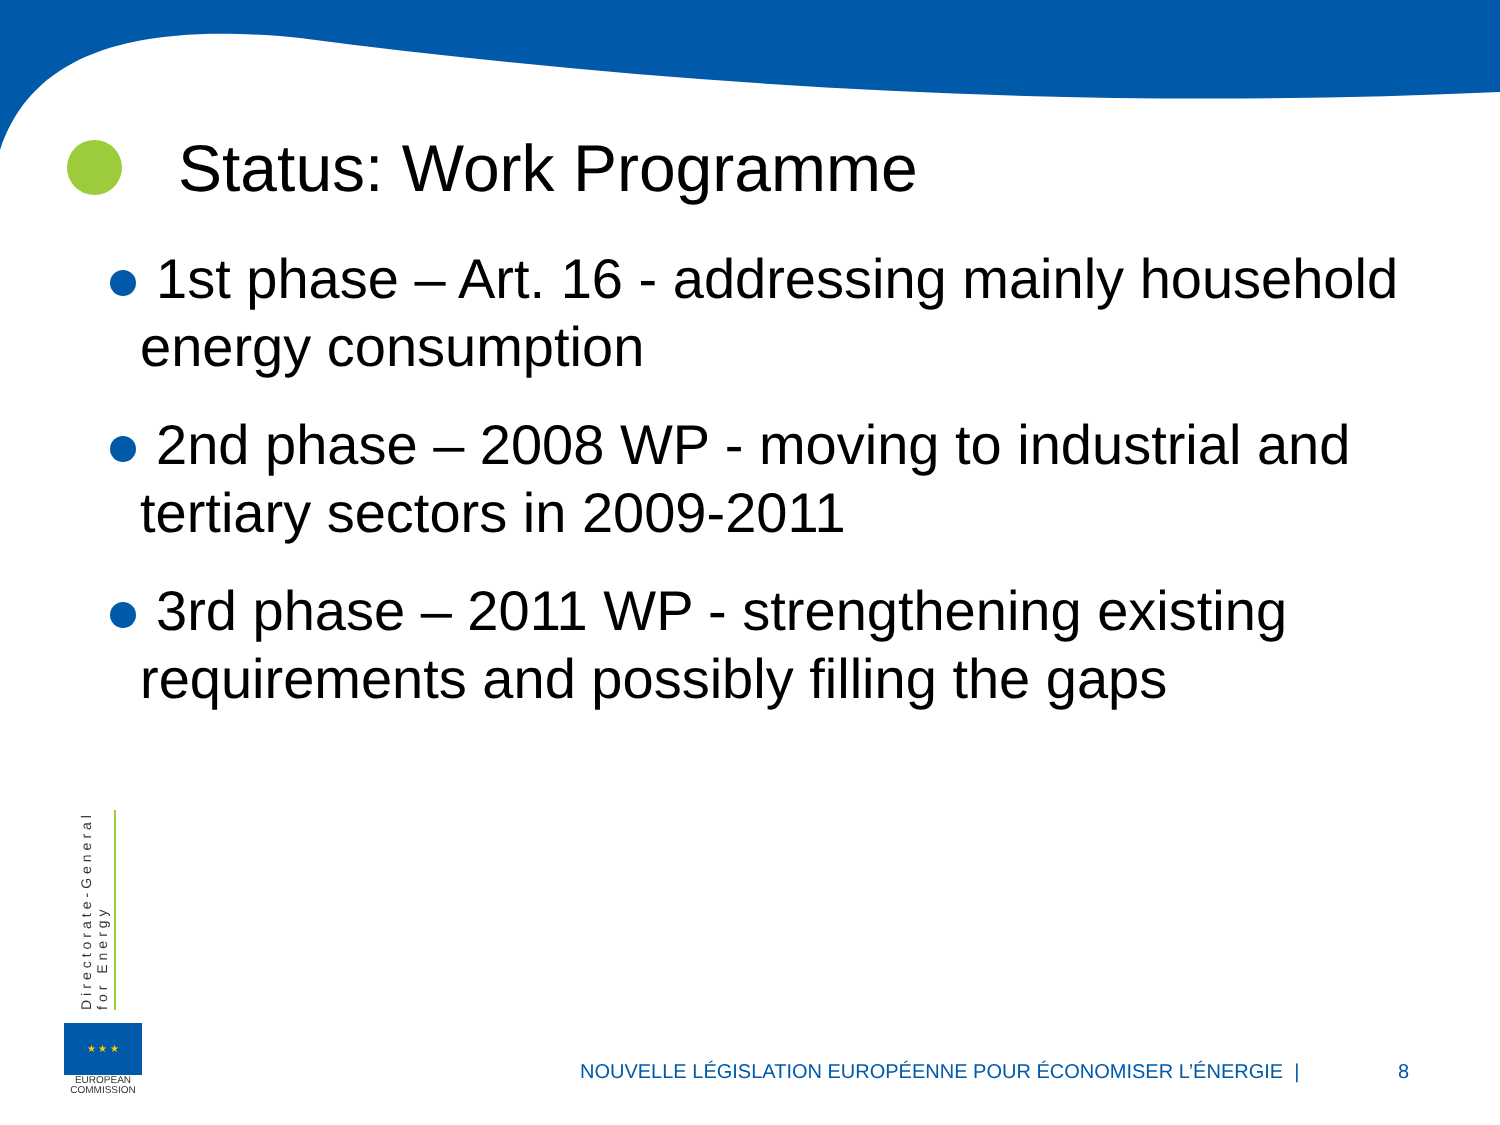Status: Work Programme
1st phase – Art. 16 - addressing mainly household energy consumption
2nd phase – 2008 WP - moving to industrial and tertiary sectors in 2009-2011
3rd phase – 2011 WP - strengthening existing requirements and possibly filling the gaps
Directorate-General
for Energy
★ ★ ★
EUROPEAN
COMMISSION
NOUVELLE LÉGISLATION EUROPÉENNE POUR ÉCONOMISER L’ÉNERGIE |
8